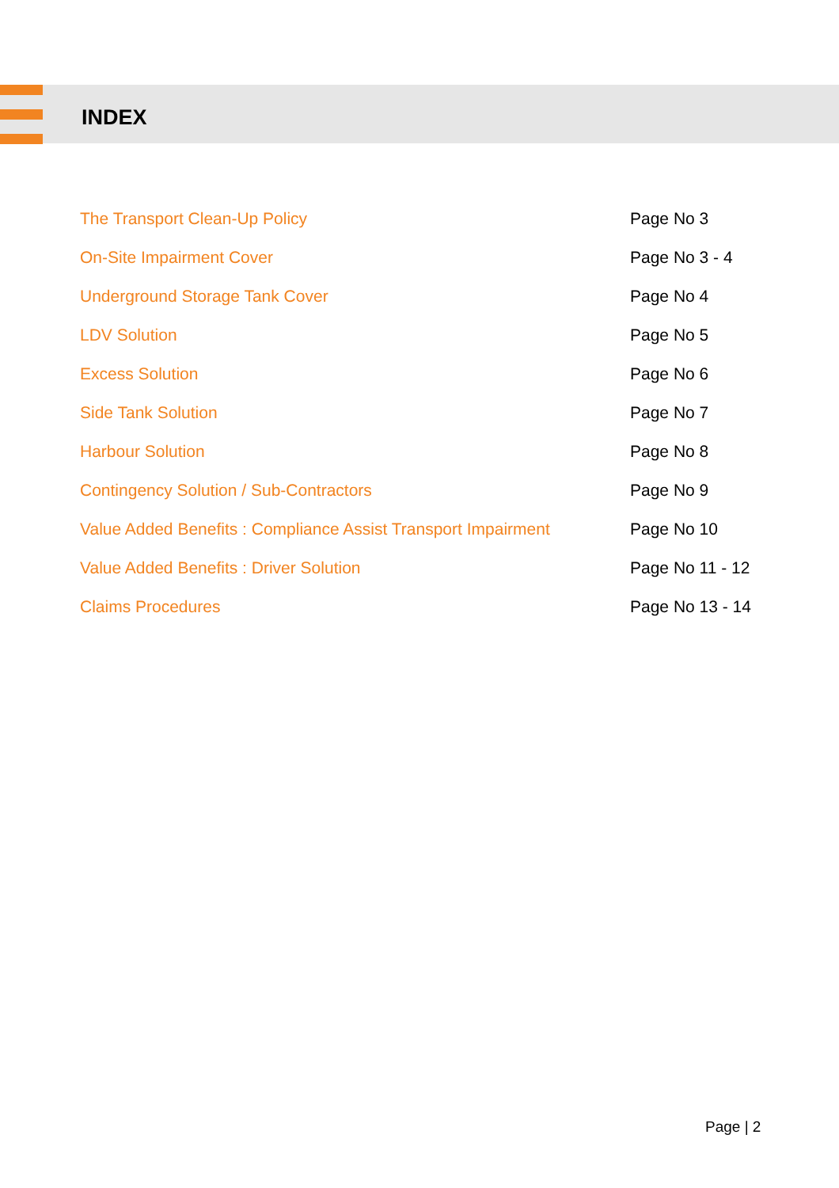INDEX
| The Transport Clean-Up Policy | Page No 3 |
| On-Site Impairment Cover | Page No 3 - 4 |
| Underground Storage Tank Cover | Page No 4 |
| LDV Solution | Page No 5 |
| Excess Solution | Page No 6 |
| Side Tank Solution | Page No 7 |
| Harbour Solution | Page No 8 |
| Contingency Solution / Sub-Contractors | Page No 9 |
| Value Added Benefits : Compliance Assist Transport Impairment | Page No 10 |
| Value Added Benefits : Driver Solution | Page No 11 - 12 |
| Claims Procedures | Page No 13 - 14 |
Page | 2